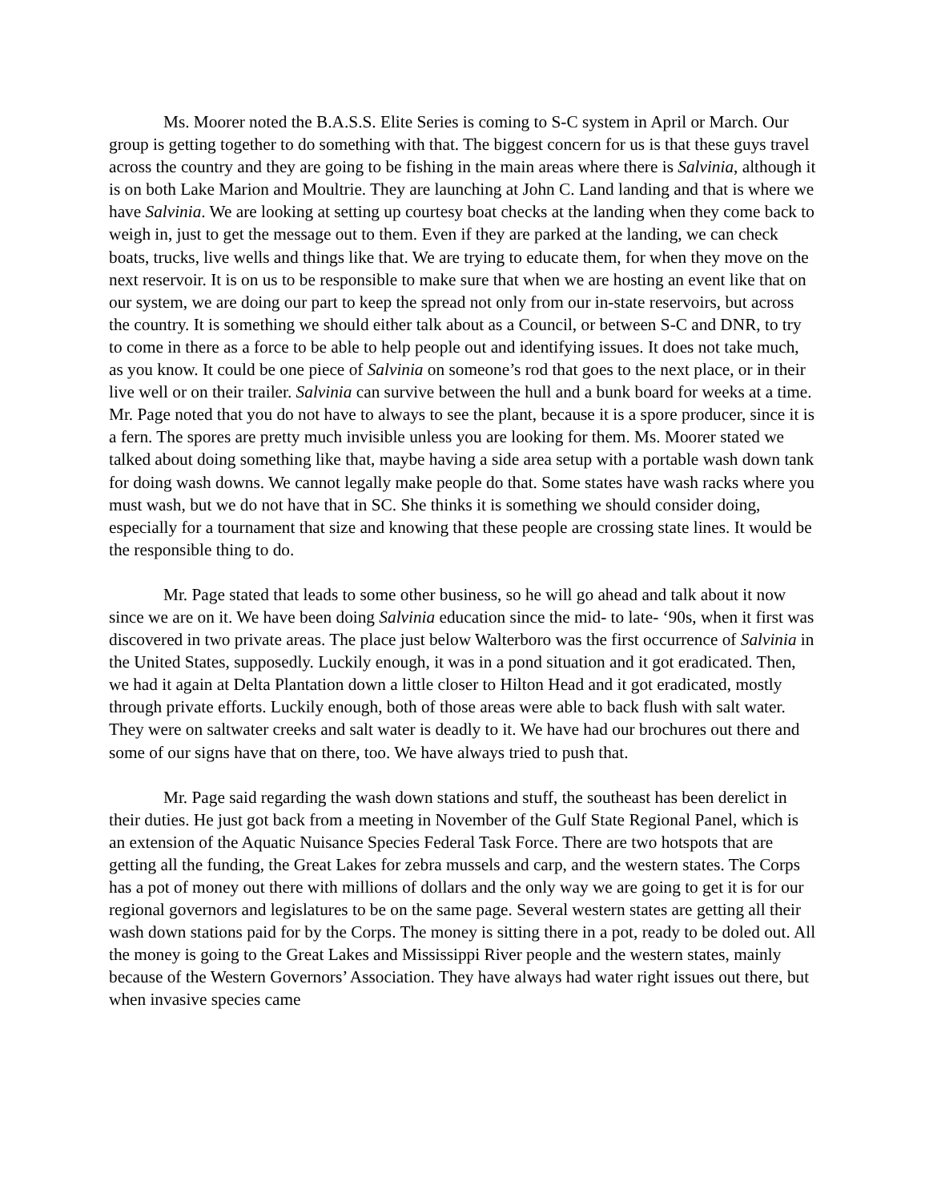Ms. Moorer noted the B.A.S.S. Elite Series is coming to S-C system in April or March. Our group is getting together to do something with that. The biggest concern for us is that these guys travel across the country and they are going to be fishing in the main areas where there is Salvinia, although it is on both Lake Marion and Moultrie. They are launching at John C. Land landing and that is where we have Salvinia. We are looking at setting up courtesy boat checks at the landing when they come back to weigh in, just to get the message out to them. Even if they are parked at the landing, we can check boats, trucks, live wells and things like that. We are trying to educate them, for when they move on the next reservoir. It is on us to be responsible to make sure that when we are hosting an event like that on our system, we are doing our part to keep the spread not only from our in-state reservoirs, but across the country. It is something we should either talk about as a Council, or between S-C and DNR, to try to come in there as a force to be able to help people out and identifying issues. It does not take much, as you know. It could be one piece of Salvinia on someone’s rod that goes to the next place, or in their live well or on their trailer. Salvinia can survive between the hull and a bunk board for weeks at a time. Mr. Page noted that you do not have to always to see the plant, because it is a spore producer, since it is a fern. The spores are pretty much invisible unless you are looking for them. Ms. Moorer stated we talked about doing something like that, maybe having a side area setup with a portable wash down tank for doing wash downs. We cannot legally make people do that. Some states have wash racks where you must wash, but we do not have that in SC. She thinks it is something we should consider doing, especially for a tournament that size and knowing that these people are crossing state lines. It would be the responsible thing to do.
Mr. Page stated that leads to some other business, so he will go ahead and talk about it now since we are on it. We have been doing Salvinia education since the mid- to late- ‘90s, when it first was discovered in two private areas. The place just below Walterboro was the first occurrence of Salvinia in the United States, supposedly. Luckily enough, it was in a pond situation and it got eradicated. Then, we had it again at Delta Plantation down a little closer to Hilton Head and it got eradicated, mostly through private efforts. Luckily enough, both of those areas were able to back flush with salt water. They were on saltwater creeks and salt water is deadly to it. We have had our brochures out there and some of our signs have that on there, too. We have always tried to push that.
Mr. Page said regarding the wash down stations and stuff, the southeast has been derelict in their duties. He just got back from a meeting in November of the Gulf State Regional Panel, which is an extension of the Aquatic Nuisance Species Federal Task Force. There are two hotspots that are getting all the funding, the Great Lakes for zebra mussels and carp, and the western states. The Corps has a pot of money out there with millions of dollars and the only way we are going to get it is for our regional governors and legislatures to be on the same page. Several western states are getting all their wash down stations paid for by the Corps. The money is sitting there in a pot, ready to be doled out. All the money is going to the Great Lakes and Mississippi River people and the western states, mainly because of the Western Governors’ Association. They have always had water right issues out there, but when invasive species came